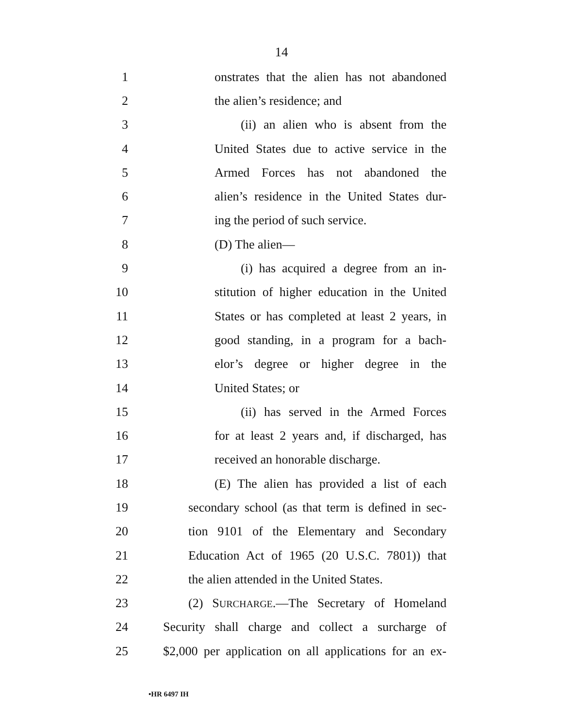14
1 onstrates that the alien has not abandoned
2 the alien’s residence; and
3 (ii) an alien who is absent from the
4 United States due to active service in the
5 Armed Forces has not abandoned the
6 alien’s residence in the United States dur-
7 ing the period of such service.
8 (D) The alien—
9 (i) has acquired a degree from an in-
10 stitution of higher education in the United
11 States or has completed at least 2 years, in
12 good standing, in a program for a bach-
13 elor’s degree or higher degree in the
14 United States; or
15 (ii) has served in the Armed Forces
16 for at least 2 years and, if discharged, has
17 received an honorable discharge.
18 (E) The alien has provided a list of each
19 secondary school (as that term is defined in sec-
20 tion 9101 of the Elementary and Secondary
21 Education Act of 1965 (20 U.S.C. 7801)) that
22 the alien attended in the United States.
23 (2) SURCHARGE.—The Secretary of Homeland
24 Security shall charge and collect a surcharge of
25 $2,000 per application on all applications for an ex-
•HR 6497 IH